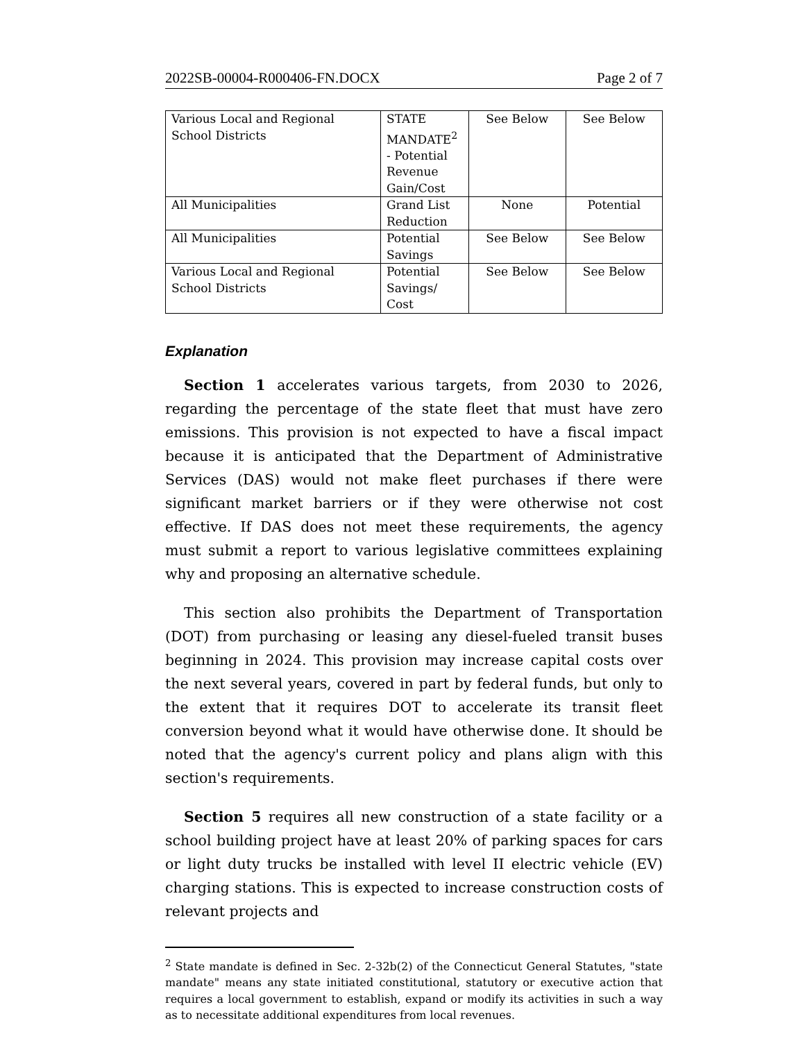2022SB-00004-R000406-FN.DOCX Page 2 of 7
| Various Local and Regional School Districts | STATE MANDATE<sup>2</sup> - Potential Revenue Gain/Cost | See Below | See Below |
| All Municipalities | Grand List Reduction | None | Potential |
| All Municipalities | Potential Savings | See Below | See Below |
| Various Local and Regional School Districts | Potential Savings/ Cost | See Below | See Below |
Explanation
Section 1 accelerates various targets, from 2030 to 2026, regarding the percentage of the state fleet that must have zero emissions. This provision is not expected to have a fiscal impact because it is anticipated that the Department of Administrative Services (DAS) would not make fleet purchases if there were significant market barriers or if they were otherwise not cost effective. If DAS does not meet these requirements, the agency must submit a report to various legislative committees explaining why and proposing an alternative schedule.
This section also prohibits the Department of Transportation (DOT) from purchasing or leasing any diesel-fueled transit buses beginning in 2024. This provision may increase capital costs over the next several years, covered in part by federal funds, but only to the extent that it requires DOT to accelerate its transit fleet conversion beyond what it would have otherwise done. It should be noted that the agency's current policy and plans align with this section's requirements.
Section 5 requires all new construction of a state facility or a school building project have at least 20% of parking spaces for cars or light duty trucks be installed with level II electric vehicle (EV) charging stations. This is expected to increase construction costs of relevant projects and
<sup>2</sup> State mandate is defined in Sec. 2-32b(2) of the Connecticut General Statutes, "state mandate" means any state initiated constitutional, statutory or executive action that requires a local government to establish, expand or modify its activities in such a way as to necessitate additional expenditures from local revenues.